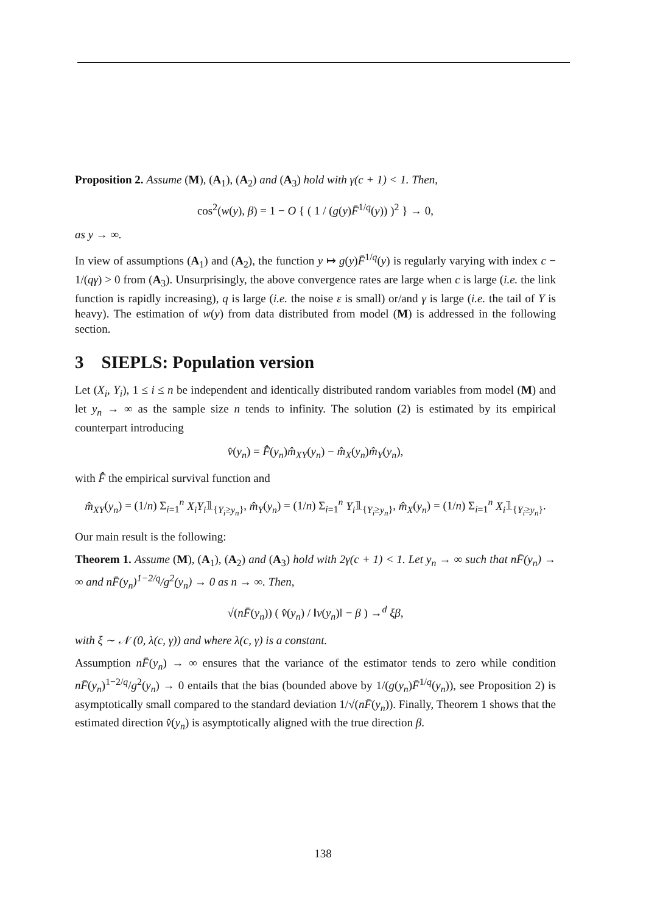Proposition 2. Assume (M), (A<sub>1</sub>), (A<sub>2</sub>) and (A<sub>3</sub>) hold with γ(c + 1) < 1. Then,
cos<sup>2</sup>(w(y), β) = 1 − O { ( 1 / (g(y)F̄<sup>1/q</sup>(y)) )<sup>2</sup> } → 0,
as y → ∞.
In view of assumptions (A<sub>1</sub>) and (A<sub>2</sub>), the function y ↦ g(y)F̄<sup>1/q</sup>(y) is regularly varying with index c − 1/(qγ) > 0 from (A<sub>3</sub>). Unsurprisingly, the above convergence rates are large when c is large (i.e. the link function is rapidly increasing), q is large (i.e. the noise ε is small) or/and γ is large (i.e. the tail of Y is heavy). The estimation of w(y) from data distributed from model (M) is addressed in the following section.
3 SIEPLS: Population version
Let (X<sub>i</sub>, Y<sub>i</sub>), 1 ≤ i ≤ n be independent and identically distributed random variables from model (M) and let y<sub>n</sub> → ∞ as the sample size n tends to infinity. The solution (2) is estimated by its empirical counterpart introducing
v̂(y<sub>n</sub>) = F̄̂(y<sub>n</sub>)m̂<sub>XY</sub>(y<sub>n</sub>) − m̂<sub>X</sub>(y<sub>n</sub>)m̂<sub>Y</sub>(y<sub>n</sub>),
with F̄̂ the empirical survival function and
m̂<sub>XY</sub>(y<sub>n</sub>) = (1/n) Σ<sub>i=1</sub><sup>n</sup> X<sub>i</sub>Y<sub>i</sub>𝟙<sub>{Y<sub>i</sub>≥y<sub>n</sub>}</sub>, m̂<sub>Y</sub>(y<sub>n</sub>) = (1/n) Σ<sub>i=1</sub><sup>n</sup> Y<sub>i</sub>𝟙<sub>{Y<sub>i</sub>≥y<sub>n</sub>}</sub>, m̂<sub>X</sub>(y<sub>n</sub>) = (1/n) Σ<sub>i=1</sub><sup>n</sup> X<sub>i</sub>𝟙<sub>{Y<sub>i</sub>≥y<sub>n</sub>}</sub>.
Our main result is the following:
Theorem 1. Assume (M), (A<sub>1</sub>), (A<sub>2</sub>) and (A<sub>3</sub>) hold with 2γ(c + 1) < 1. Let y<sub>n</sub> → ∞ such that nF̄(y<sub>n</sub>) → ∞ and nF̄(y<sub>n</sub>)<sup>1−2/q</sup>/g<sup>2</sup>(y<sub>n</sub>) → 0 as n → ∞. Then,
√(nF̄(y<sub>n</sub>)) ( v̂(y<sub>n</sub>) / ‖v(y<sub>n</sub>)‖ − β ) →<sup>d</sup> ξβ,
with ξ ∼ 𝒩 (0, λ(c, γ)) and where λ(c, γ) is a constant.
Assumption nF̄(y<sub>n</sub>) → ∞ ensures that the variance of the estimator tends to zero while condition nF̄(y<sub>n</sub>)<sup>1−2/q</sup>/g<sup>2</sup>(y<sub>n</sub>) → 0 entails that the bias (bounded above by 1/(g(y<sub>n</sub>)F̄<sup>1/q</sup>(y<sub>n</sub>)), see Proposition 2) is asymptotically small compared to the standard deviation 1/√(nF̄(y<sub>n</sub>)). Finally, Theorem 1 shows that the estimated direction v̂(y<sub>n</sub>) is asymptotically aligned with the true direction β.
138